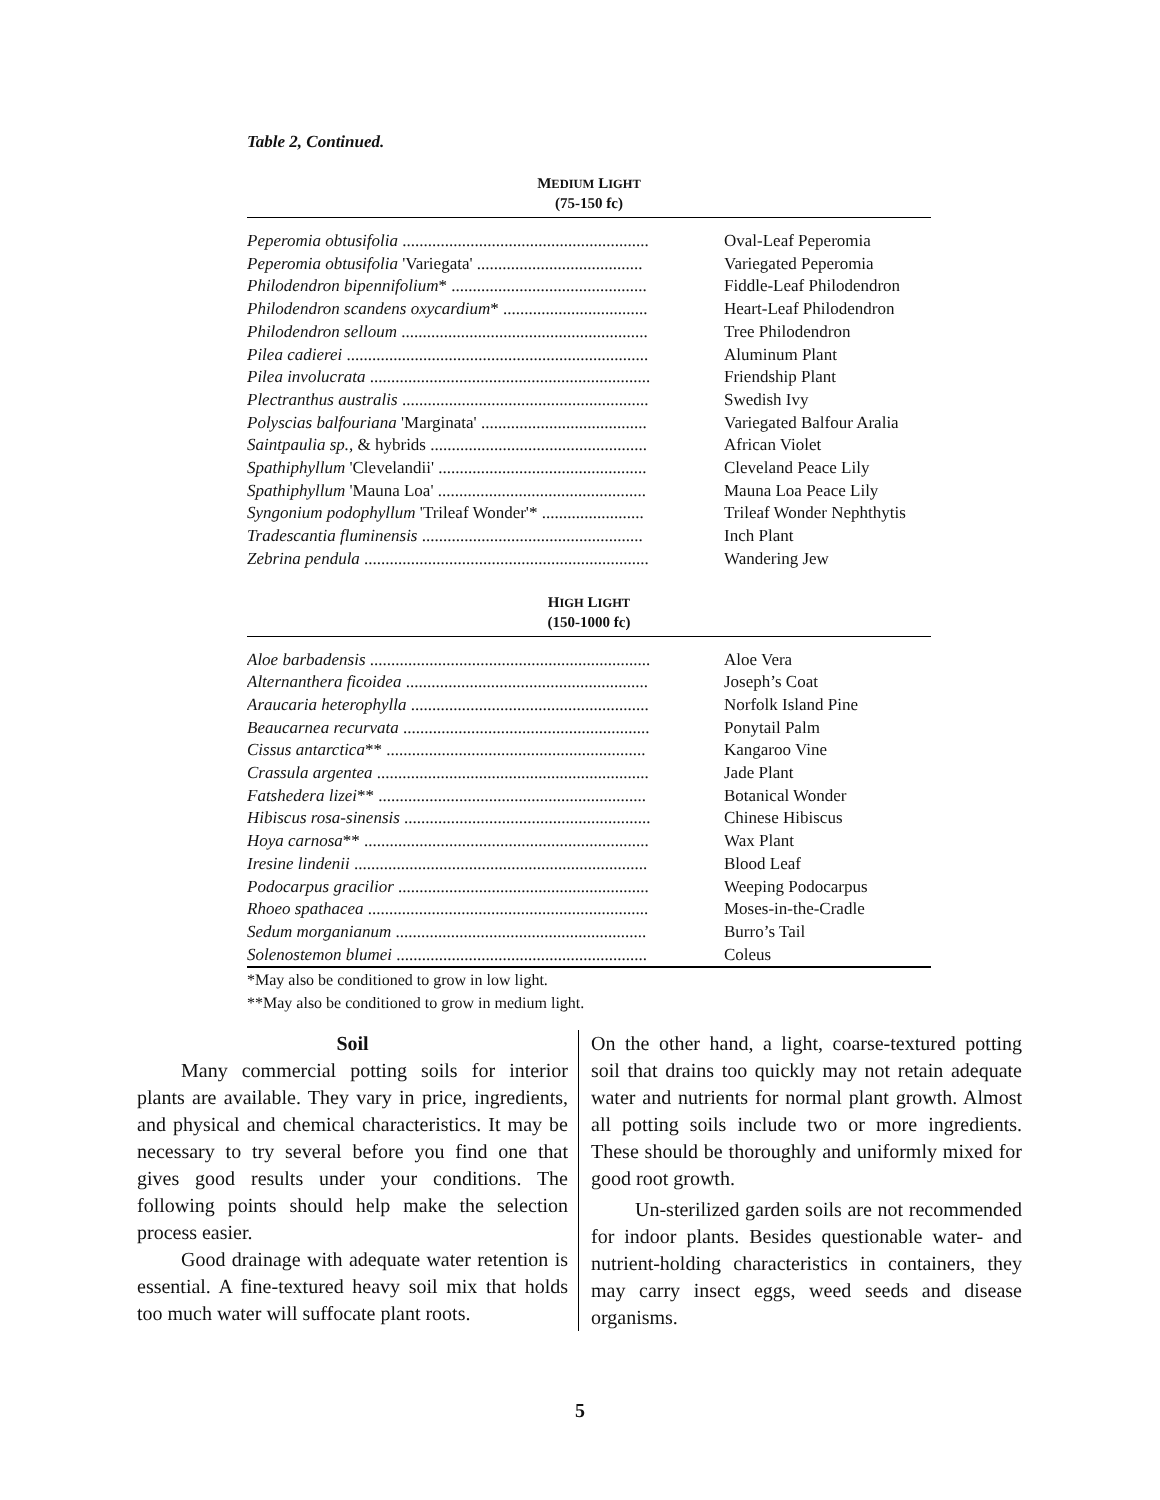Table 2, Continued.
MEDIUM LIGHT
(75-150 fc)
| Peperomia obtusifolia .......................................................... | Oval-Leaf Peperomia |
| Peperomia obtusifolia 'Variegata' ....................................... | Variegated Peperomia |
| Philodendron bipennifolium * .............................................. | Fiddle-Leaf Philodendron |
| Philodendron scandens oxycardium * .................................. | Heart-Leaf Philodendron |
| Philodendron selloum .......................................................... | Tree Philodendron |
| Pilea cadierei ....................................................................... | Aluminum Plant |
| Pilea involucrata .................................................................. | Friendship Plant |
| Plectranthus australis .......................................................... | Swedish Ivy |
| Polyscias balfouriana 'Marginata' ....................................... | Variegated Balfour Aralia |
| Saintpaulia sp., & hybrids ................................................... | African Violet |
| Spathiphyllum 'Clevelandii' ................................................. | Cleveland Peace Lily |
| Spathiphyllum 'Mauna Loa' ................................................. | Mauna Loa Peace Lily |
| Syngonium podophyllum 'Trileaf Wonder'* ........................ | Trileaf Wonder Nephthytis |
| Tradescantia fluminensis .................................................... | Inch Plant |
| Zebrina pendula ................................................................... | Wandering Jew |
HIGH LIGHT
(150-1000 fc)
| Aloe barbadensis .................................................................. | Aloe Vera |
| Alternanthera ficoidea ......................................................... | Joseph’s Coat |
| Araucaria heterophylla ........................................................ | Norfolk Island Pine |
| Beaucarnea recurvata .......................................................... | Ponytail Palm |
| Cissus antarctica ** ............................................................. | Kangaroo Vine |
| Crassula argentea ................................................................ | Jade Plant |
| Fatshedera lizei ** ............................................................... | Botanical Wonder |
| Hibiscus rosa-sinensis .......................................................... | Chinese Hibiscus |
| Hoya carnosa ** ................................................................... | Wax Plant |
| Iresine lindenii ..................................................................... | Blood Leaf |
| Podocarpus gracilior ........................................................... | Weeping Podocarpus |
| Rhoeo spathacea .................................................................. | Moses-in-the-Cradle |
| Sedum morganianum ........................................................... | Burro’s Tail |
| Solenostemon blumei ........................................................... | Coleus |
*May also be conditioned to grow in low light.
**May also be conditioned to grow in medium light.
Soil
Many commercial potting soils for interior plants are available. They vary in price, ingredients, and physical and chemical characteristics. It may be necessary to try several before you find one that gives good results under your conditions. The following points should help make the selection process easier.
Good drainage with adequate water retention is essential. A fine-textured heavy soil mix that holds too much water will suffocate plant roots.
On the other hand, a light, coarse-textured potting soil that drains too quickly may not retain adequate water and nutrients for normal plant growth. Almost all potting soils include two or more ingredients. These should be thoroughly and uniformly mixed for good root growth.
Un-sterilized garden soils are not recommended for indoor plants. Besides questionable water- and nutrient-holding characteristics in containers, they may carry insect eggs, weed seeds and disease organisms.
5